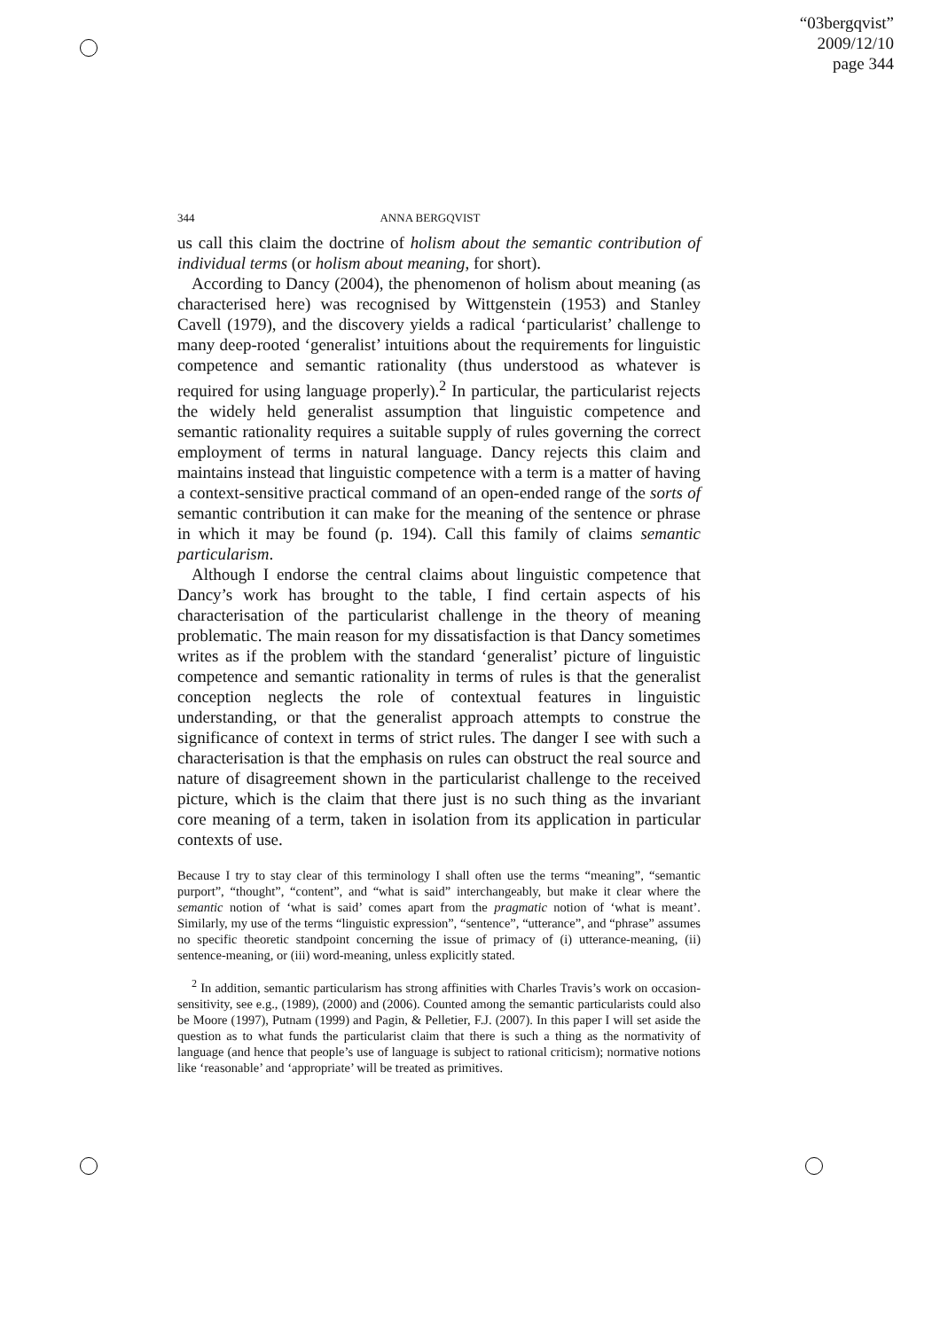“03bergqvist”
2009/12/10
page 344
344
ANNA BERGQVIST
us call this claim the doctrine of holism about the semantic contribution of individual terms (or holism about meaning, for short).
According to Dancy (2004), the phenomenon of holism about meaning (as characterised here) was recognised by Wittgenstein (1953) and Stanley Cavell (1979), and the discovery yields a radical ‘particularist’ challenge to many deep-rooted ‘generalist’ intuitions about the requirements for linguistic competence and semantic rationality (thus understood as whatever is required for using language properly).<sup>2</sup> In particular, the particularist rejects the widely held generalist assumption that linguistic competence and semantic rationality requires a suitable supply of rules governing the correct employment of terms in natural language. Dancy rejects this claim and maintains instead that linguistic competence with a term is a matter of having a context-sensitive practical command of an open-ended range of the sorts of semantic contribution it can make for the meaning of the sentence or phrase in which it may be found (p. 194). Call this family of claims semantic particularism.
Although I endorse the central claims about linguistic competence that Dancy’s work has brought to the table, I find certain aspects of his characterisation of the particularist challenge in the theory of meaning problematic. The main reason for my dissatisfaction is that Dancy sometimes writes as if the problem with the standard ‘generalist’ picture of linguistic competence and semantic rationality in terms of rules is that the generalist conception neglects the role of contextual features in linguistic understanding, or that the generalist approach attempts to construe the significance of context in terms of strict rules. The danger I see with such a characterisation is that the emphasis on rules can obstruct the real source and nature of disagreement shown in the particularist challenge to the received picture, which is the claim that there just is no such thing as the invariant core meaning of a term, taken in isolation from its application in particular contexts of use.
Because I try to stay clear of this terminology I shall often use the terms “meaning”, “semantic purport”, “thought”, “content”, and “what is said” interchangeably, but make it clear where the semantic notion of ‘what is said’ comes apart from the pragmatic notion of ‘what is meant’. Similarly, my use of the terms “linguistic expression”, “sentence”, “utterance”, and “phrase” assumes no specific theoretic standpoint concerning the issue of primacy of (i) utterance-meaning, (ii) sentence-meaning, or (iii) word-meaning, unless explicitly stated.
<sup>2</sup> In addition, semantic particularism has strong affinities with Charles Travis’s work on occasion-sensitivity, see e.g., (1989), (2000) and (2006). Counted among the semantic particularists could also be Moore (1997), Putnam (1999) and Pagin, & Pelletier, F.J. (2007). In this paper I will set aside the question as to what funds the particularist claim that there is such a thing as the normativity of language (and hence that people’s use of language is subject to rational criticism); normative notions like ‘reasonable’ and ‘appropriate’ will be treated as primitives.